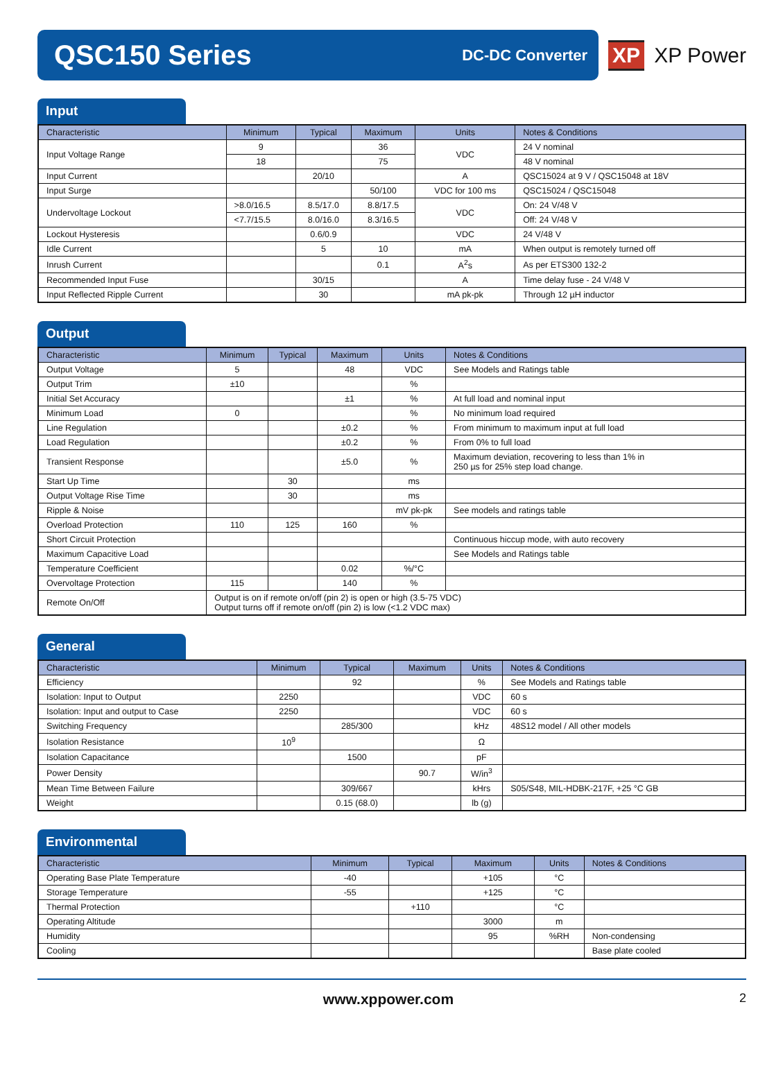QSC150 Series
DC-DC Converter
XP XP Power
Input
| Characteristic | Minimum | Typical | Maximum | Units | Notes & Conditions |
| --- | --- | --- | --- | --- | --- |
| Input Voltage Range | 9 | | 36 | VDC | 24 V nominal |
| | 18 | | 75 | | 48 V nominal |
| Input Current | | 20/10 | | A | QSC15024 at 9 V / QSC15048 at 18V |
| Input Surge | | | 50/100 | VDC for 100 ms | QSC15024 / QSC15048 |
| Undervoltage Lockout | >8.0/16.5 | 8.5/17.0 | 8.8/17.5 | VDC | On: 24 V/48 V |
| | <7.7/15.5 | 8.0/16.0 | 8.3/16.5 | | Off: 24 V/48 V |
| Lockout Hysteresis | | 0.6/0.9 | | VDC | 24 V/48 V |
| Idle Current | | 5 | 10 | mA | When output is remotely turned off |
| Inrush Current | | | 0.1 | A<sup>2</sup>s | As per ETS300 132-2 |
| Recommended Input Fuse | | 30/15 | | A | Time delay fuse - 24 V/48 V |
| Input Reflected Ripple Current | | 30 | | mA pk-pk | Through 12 µH inductor |
Output
| Characteristic | Minimum | Typical | Maximum | Units | Notes & Conditions |
| --- | --- | --- | --- | --- | --- |
| Output Voltage | 5 | | 48 | VDC | See Models and Ratings table |
| Output Trim | ±10 | | | % | |
| Initial Set Accuracy | | | ±1 | % | At full load and nominal input |
| Minimum Load | 0 | | | % | No minimum load required |
| Line Regulation | | | ±0.2 | % | From minimum to maximum input at full load |
| Load Regulation | | | ±0.2 | % | From 0% to full load |
| Transient Response | | | ±5.0 | % | Maximum deviation, recovering to less than 1% in 250 µs for 25% step load change. |
| Start Up Time | | 30 | | ms | |
| Output Voltage Rise Time | | 30 | | ms | |
| Ripple & Noise | | | | mV pk-pk | See models and ratings table |
| Overload Protection | 110 | 125 | 160 | % | |
| Short Circuit Protection | | | | | Continuous hiccup mode, with auto recovery |
| Maximum Capacitive Load | | | | | See Models and Ratings table |
| Temperature Coefficient | | | 0.02 | %/°C | |
| Overvoltage Protection | 115 | | 140 | % | |
| Remote On/Off | Output is on if remote on/off (pin 2) is open or high (3.5-75 VDC) Output turns off if remote on/off (pin 2) is low (<1.2 VDC max) | | | | |
General
| Characteristic | Minimum | Typical | Maximum | Units | Notes & Conditions |
| --- | --- | --- | --- | --- | --- |
| Efficiency | | 92 | | % | See Models and Ratings table |
| Isolation: Input to Output | 2250 | | | VDC | 60 s |
| Isolation: Input and output to Case | 2250 | | | VDC | 60 s |
| Switching Frequency | | 285/300 | | kHz | 48S12 model / All other models |
| Isolation Resistance | 10<sup>9</sup> | | | Ω | |
| Isolation Capacitance | | 1500 | | pF | |
| Power Density | | | 90.7 | W/in<sup>3</sup> | |
| Mean Time Between Failure | | 309/667 | | kHrs | S05/S48, MIL-HDBK-217F, +25 °C GB |
| Weight | | 0.15 (68.0) | | lb (g) | |
Environmental
| Characteristic | Minimum | Typical | Maximum | Units | Notes & Conditions |
| --- | --- | --- | --- | --- | --- |
| Operating Base Plate Temperature | -40 | | +105 | °C | |
| Storage Temperature | -55 | | +125 | °C | |
| Thermal Protection | | +110 | | °C | |
| Operating Altitude | | | 3000 | m | |
| Humidity | | | 95 | %RH | Non-condensing |
| Cooling | | | | | Base plate cooled |
www.xppower.com 2